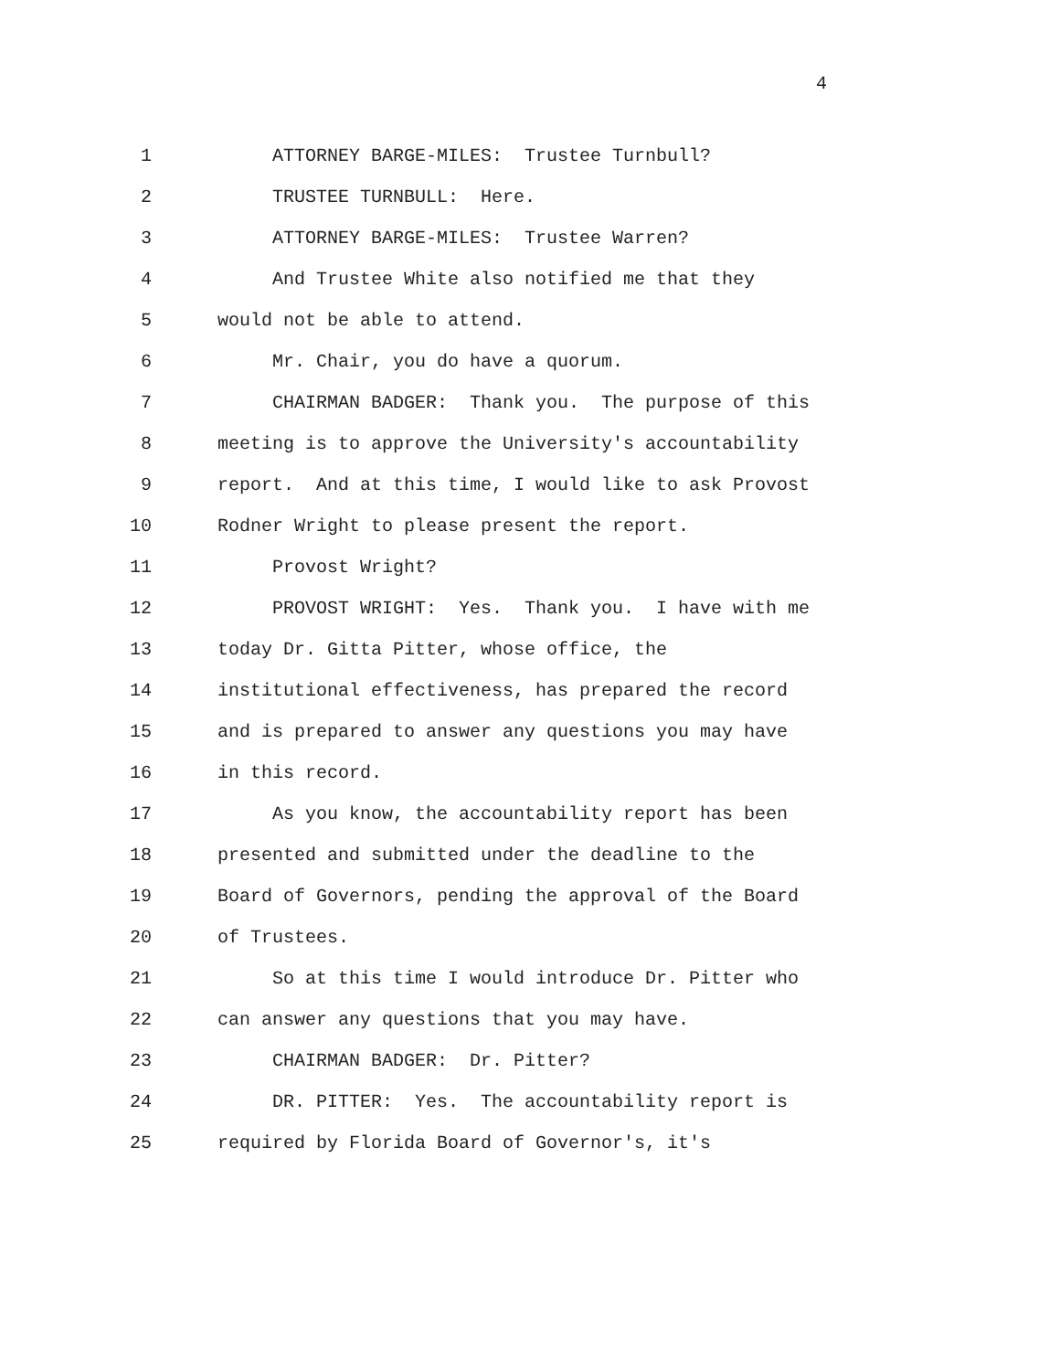4
1 ATTORNEY BARGE-MILES: Trustee Turnbull?
2 TRUSTEE TURNBULL: Here.
3 ATTORNEY BARGE-MILES: Trustee Warren?
4 And Trustee White also notified me that they
5 would not be able to attend.
6 Mr. Chair, you do have a quorum.
7 CHAIRMAN BADGER: Thank you. The purpose of this
8 meeting is to approve the University's accountability
9 report. And at this time, I would like to ask Provost
10 Rodner Wright to please present the report.
11 Provost Wright?
12 PROVOST WRIGHT: Yes. Thank you. I have with me
13 today Dr. Gitta Pitter, whose office, the
14 institutional effectiveness, has prepared the record
15 and is prepared to answer any questions you may have
16 in this record.
17 As you know, the accountability report has been
18 presented and submitted under the deadline to the
19 Board of Governors, pending the approval of the Board
20 of Trustees.
21 So at this time I would introduce Dr. Pitter who
22 can answer any questions that you may have.
23 CHAIRMAN BADGER: Dr. Pitter?
24 DR. PITTER: Yes. The accountability report is
25 required by Florida Board of Governor's, it's